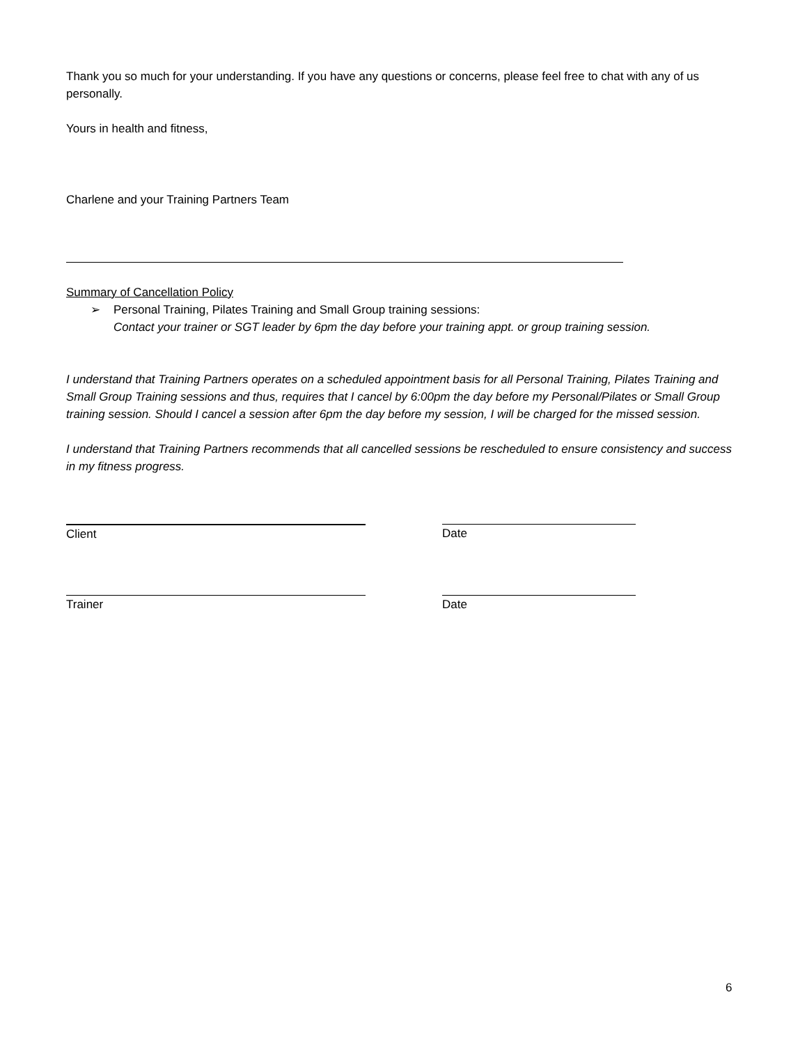Thank you so much for your understanding. If you have any questions or concerns, please feel free to chat with any of us personally.
Yours in health and fitness,
Charlene and your Training Partners Team
Summary of Cancellation Policy
➢ Personal Training, Pilates Training and Small Group training sessions:
Contact your trainer or SGT leader by 6pm the day before your training appt. or group training session.
I understand that Training Partners operates on a scheduled appointment basis for all Personal Training, Pilates Training and Small Group Training sessions and thus, requires that I cancel by 6:00pm the day before my Personal/Pilates or Small Group training session. Should I cancel a session after 6pm the day before my session, I will be charged for the missed session.
I understand that Training Partners recommends that all cancelled sessions be rescheduled to ensure consistency and success in my fitness progress.
Client Date
Trainer Date
6